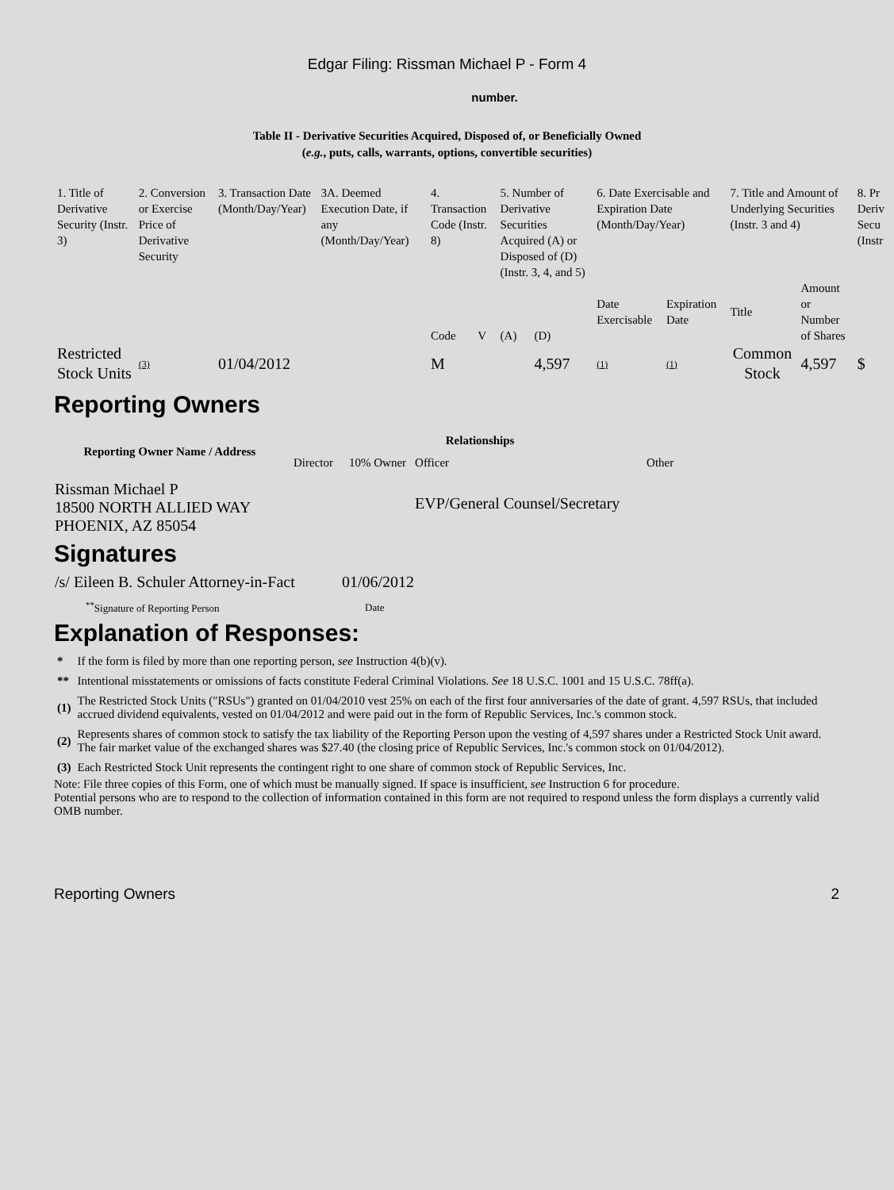Edgar Filing: Rissman Michael P - Form 4
number.
Table II - Derivative Securities Acquired, Disposed of, or Beneficially Owned
(e.g., puts, calls, warrants, options, convertible securities)
| 1. Title of Derivative Security (Instr. 3) | 2. Conversion or Exercise Price of Derivative Security | 3. Transaction Date (Month/Day/Year) | 3A. Deemed Execution Date, if any (Month/Day/Year) | 4. Transaction Code (Instr. 8) | | 5. Number of Derivative Securities Acquired (A) or Disposed of (D) (Instr. 3, 4, and 5) | | 6. Date Exercisable and Expiration Date (Month/Day/Year) | | 7. Title and Amount of Underlying Securities (Instr. 3 and 4) | | 8. Pr Deriv Secu (Instr |
| | | | | Code | V | (A) | (D) | Date Exercisable | Expiration Date | Title | Amount or Number of Shares | |
| Restricted Stock Units | (3) | 01/04/2012 | | M | | | 4,597 | (1) | (1) | Common Stock | 4,597 | $ |
Reporting Owners
| Reporting Owner Name / Address | Relationships | | | |
| --- | --- | --- | --- | --- |
| | Director | 10% Owner | Officer | Other |
| Rissman Michael P 18500 NORTH ALLIED WAY PHOENIX, AZ 85054 | | | EVP/General Counsel/Secretary | |
Signatures
| /s/ Eileen B. Schuler Attorney-in-Fact | 01/06/2012 |
| <sup>**</sup> Signature of Reporting Person | Date |
Explanation of Responses:
| * | If the form is filed by more than one reporting person, see Instruction 4(b)(v). |
| ** | Intentional misstatements or omissions of facts constitute Federal Criminal Violations. See 18 U.S.C. 1001 and 15 U.S.C. 78ff(a). |
| (1) | The Restricted Stock Units ("RSUs") granted on 01/04/2010 vest 25% on each of the first four anniversaries of the date of grant. 4,597 RSUs, that included accrued dividend equivalents, vested on 01/04/2012 and were paid out in the form of Republic Services, Inc.'s common stock. |
| (2) | Represents shares of common stock to satisfy the tax liability of the Reporting Person upon the vesting of 4,597 shares under a Restricted Stock Unit award. The fair market value of the exchanged shares was $27.40 (the closing price of Republic Services, Inc.'s common stock on 01/04/2012). |
| (3) | Each Restricted Stock Unit represents the contingent right to one share of common stock of Republic Services, Inc. |
Note: File three copies of this Form, one of which must be manually signed. If space is insufficient, see Instruction 6 for procedure.
Potential persons who are to respond to the collection of information contained in this form are not required to respond unless the form displays a currently valid OMB number.
Reporting Owners 2